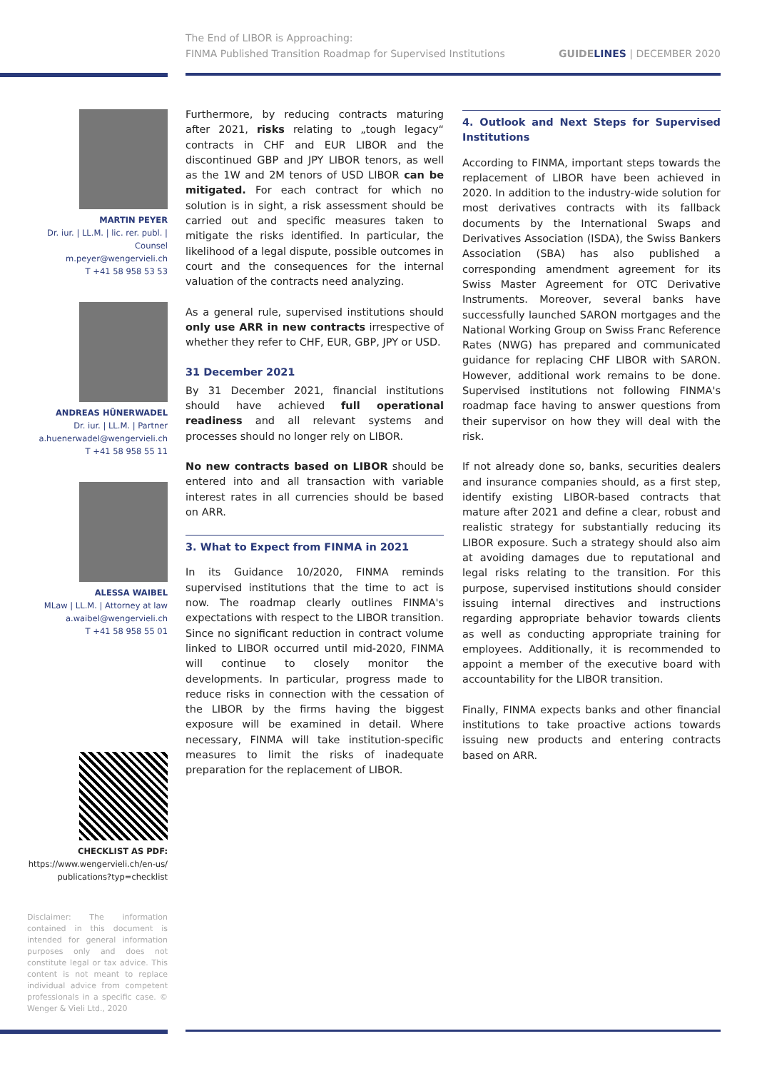The End of LIBOR is Approaching:
FINMA Published Transition Roadmap for Supervised Institutions
GUIDELINES | DECEMBER 2020
MARTIN PEYER
Dr. iur. | LL.M. | lic. rer. publ. | Counsel
m.peyer@wengervieli.ch
T +41 58 958 53 53
ANDREAS HÜNERWADEL
Dr. iur. | LL.M. | Partner
a.huenerwadel@wengervieli.ch
T +41 58 958 55 11
ALESSA WAIBEL
MLaw | LL.M. | Attorney at law
a.waibel@wengervieli.ch
T +41 58 958 55 01
CHECKLIST AS PDF:
https://www.wengervieli.ch/en-us/
publications?typ=checklist
Disclaimer: The information contained in this document is intended for general information purposes only and does not constitute legal or tax advice. This content is not meant to replace individual advice from competent professionals in a specific case. © Wenger & Vieli Ltd., 2020
Furthermore, by reducing contracts maturing after 2021, risks relating to „tough legacy“ contracts in CHF and EUR LIBOR and the discontinued GBP and JPY LIBOR tenors, as well as the 1W and 2M tenors of USD LIBOR can be mitigated. For each contract for which no solution is in sight, a risk assessment should be carried out and specific measures taken to mitigate the risks identified. In particular, the likelihood of a legal dispute, possible outcomes in court and the consequences for the internal valuation of the contracts need analyzing.
As a general rule, supervised institutions should only use ARR in new contracts irrespective of whether they refer to CHF, EUR, GBP, JPY or USD.
31 December 2021
By 31 December 2021, financial institutions should have achieved full operational readiness and all relevant systems and processes should no longer rely on LIBOR.
No new contracts based on LIBOR should be entered into and all transaction with variable interest rates in all currencies should be based on ARR.
3. What to Expect from FINMA in 2021
In its Guidance 10/2020, FINMA reminds supervised institutions that the time to act is now. The roadmap clearly outlines FINMA's expectations with respect to the LIBOR transition. Since no significant reduction in contract volume linked to LIBOR occurred until mid-2020, FINMA will continue to closely monitor the developments. In particular, progress made to reduce risks in connection with the cessation of the LIBOR by the firms having the biggest exposure will be examined in detail. Where necessary, FINMA will take institution-specific measures to limit the risks of inadequate preparation for the replacement of LIBOR.
4. Outlook and Next Steps for Supervised Institutions
According to FINMA, important steps towards the replacement of LIBOR have been achieved in 2020. In addition to the industry-wide solution for most derivatives contracts with its fallback documents by the International Swaps and Derivatives Association (ISDA), the Swiss Bankers Association (SBA) has also published a corresponding amendment agreement for its Swiss Master Agreement for OTC Derivative Instruments. Moreover, several banks have successfully launched SARON mortgages and the National Working Group on Swiss Franc Reference Rates (NWG) has prepared and communicated guidance for replacing CHF LIBOR with SARON. However, additional work remains to be done. Supervised institutions not following FINMA's roadmap face having to answer questions from their supervisor on how they will deal with the risk.
If not already done so, banks, securities dealers and insurance companies should, as a first step, identify existing LIBOR-based contracts that mature after 2021 and define a clear, robust and realistic strategy for substantially reducing its LIBOR exposure. Such a strategy should also aim at avoiding damages due to reputational and legal risks relating to the transition. For this purpose, supervised institutions should consider issuing internal directives and instructions regarding appropriate behavior towards clients as well as conducting appropriate training for employees. Additionally, it is recommended to appoint a member of the executive board with accountability for the LIBOR transition.
Finally, FINMA expects banks and other financial institutions to take proactive actions towards issuing new products and entering contracts based on ARR.